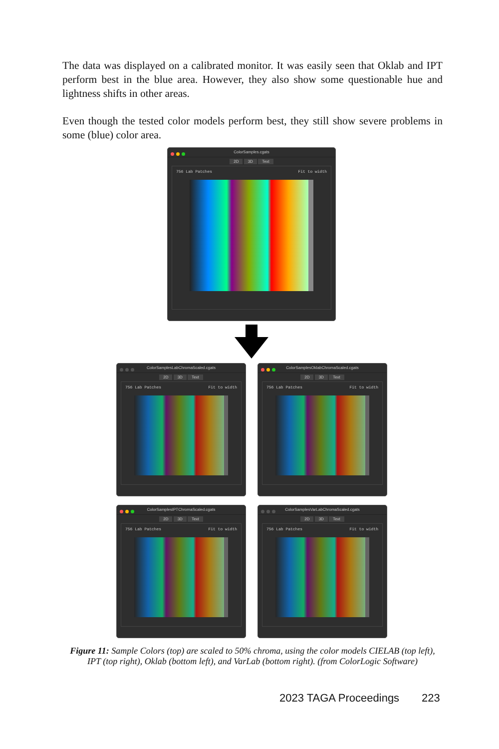The data was displayed on a calibrated monitor. It was easily seen that Oklab and IPT perform best in the blue area. However, they also show some questionable hue and lightness shifts in other areas.
Even though the tested color models perform best, they still show severe problems in some (blue) color area.
ColorSamples.cgats
2D 3D Text
756 Lab Patches Fit to width
ColorSamplesLabChromaScaled.cgats
2D 3D Text
756 Lab Patches Fit to width
ColorSamplesOklabChromaScaled.cgats
2D 3D Text
756 Lab Patches Fit to width
ColorSamplesIPTChromaScaled.cgats
2D 3D Text
756 Lab Patches Fit to width
ColorSamplesVarLabChromaScaled.cgats
2D 3D Text
756 Lab Patches Fit to width
Figure 11: Sample Colors (top) are scaled to 50% chroma, using the color models CIELAB (top left), IPT (top right), Oklab (bottom left), and VarLab (bottom right). (from ColorLogic Software)
2023 TAGA Proceedings 223